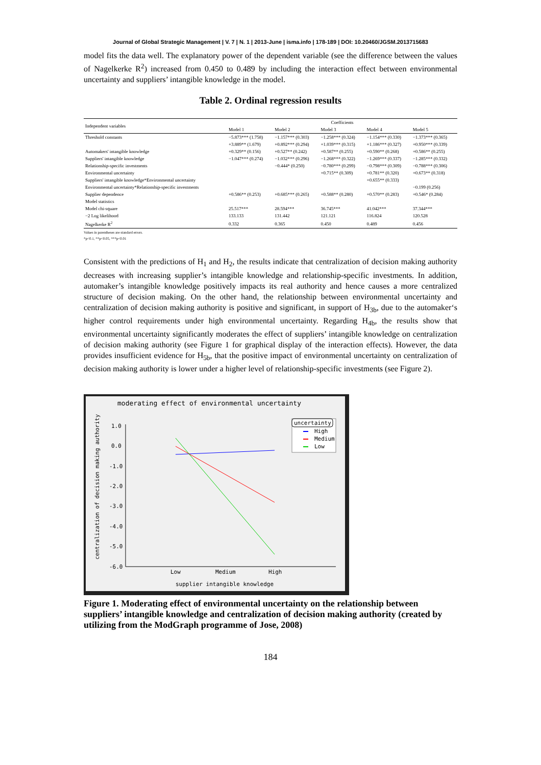Journal of Global Strategic Management | V. 7 | N. 1 | 2013-June | isma.info | 178-189 | DOI: 10.20460/JGSM.2013715683
model fits the data well. The explanatory power of the dependent variable (see the difference between the values of Nagelkerke R<sup>2</sup>) increased from 0.450 to 0.489 by including the interaction effect between environmental uncertainty and suppliers’ intangible knowledge in the model.
Table 2. Ordinal regression results
| Independent variables | Coefficients | | | | |
| --- | --- | --- | --- | --- | --- |
| | Model 1 | Model 2 | Model 3 | Model 4 | Model 5 |
| Threshold constants | −5.873*** (1.758) | −1.157*** (0.303) | −1.258*** (0.324) | −1.154*** (0.330) | −1.373*** (0.365) |
| | +3.889** (1.679) | +0.892*** (0.294) | +1.039*** (0.315) | +1.186*** (0.327) | +0.950*** (0.339) |
| Automakers' intangible knowledge | +0.329** (0.156) | +0.527** (0.242) | +0.587** (0.255) | +0.590** (0.268) | +0.586** (0.255) |
| Suppliers' intangible knowledge | −1.047*** (0.274) | −1.032*** (0.296) | −1.268*** (0.322) | −1.269*** (0.337) | −1.285*** (0.332) |
| Relationship-specific investments | | −0.444* (0.250) | −0.780*** (0.299) | −0.798*** (0.309) | −0.788*** (0.306) |
| Environmental uncertainty | | | +0.715** (0.309) | +0.781** (0.320) | +0.673** (0.318) |
| Suppliers' intangible knowledge*Environmental uncertainty | | | | +0.655** (0.333) | |
| Environmental uncertainty*Relationship-specific investments | | | | | −0.199 (0.256) |
| Supplier dependence | +0.586** (0.253) | +0.685*** (0.265) | +0.588** (0.280) | +0.570** (0.283) | +0.546* (0.284) |
| Model statistics | | | | | |
| Model chi-square | 25.517*** | 28.594*** | 36.745*** | 41.042*** | 37.344*** |
| −2 Log likelihood | 133.133 | 131.442 | 121.121 | 116.824 | 120.528 |
| Nagelkerke R<sup>2</sup> | 0.332 | 0.365 | 0.450 | 0.489 | 0.456 |
Values in parentheses are standard errors.
*p<0.1, **p<0.05, ***p<0.01
Consistent with the predictions of H<sub>1</sub> and H<sub>2</sub>, the results indicate that centralization of decision making authority decreases with increasing supplier’s intangible knowledge and relationship-specific investments. In addition, automaker’s intangible knowledge positively impacts its real authority and hence causes a more centralized structure of decision making. On the other hand, the relationship between environmental uncertainty and centralization of decision making authority is positive and significant, in support of H<sub>3b</sub>, due to the automaker‘s higher control requirements under high environmental uncertainty. Regarding H<sub>4b</sub>, the results show that environmental uncertainty significantly moderates the effect of suppliers’ intangible knowledge on centralization of decision making authority (see Figure 1 for graphical display of the interaction effects). However, the data provides insufficient evidence for H<sub>5b</sub>, that the positive impact of environmental uncertainty on centralization of decision making authority is lower under a higher level of relationship-specific investments (see Figure 2).
moderating effect of environmental uncertainty
1.0
0.0
-1.0
-2.0
-3.0
-4.0
-5.0
-6.0
Low
Medium
High
supplier intangible knowledge
centralization of decision making authority
uncertainty
High
Medium
Low
Figure 1. Moderating effect of environmental uncertainty on the relationship between suppliers’ intangible knowledge and centralization of decision making authority (created by utilizing from the ModGraph programme of Jose, 2008)
184